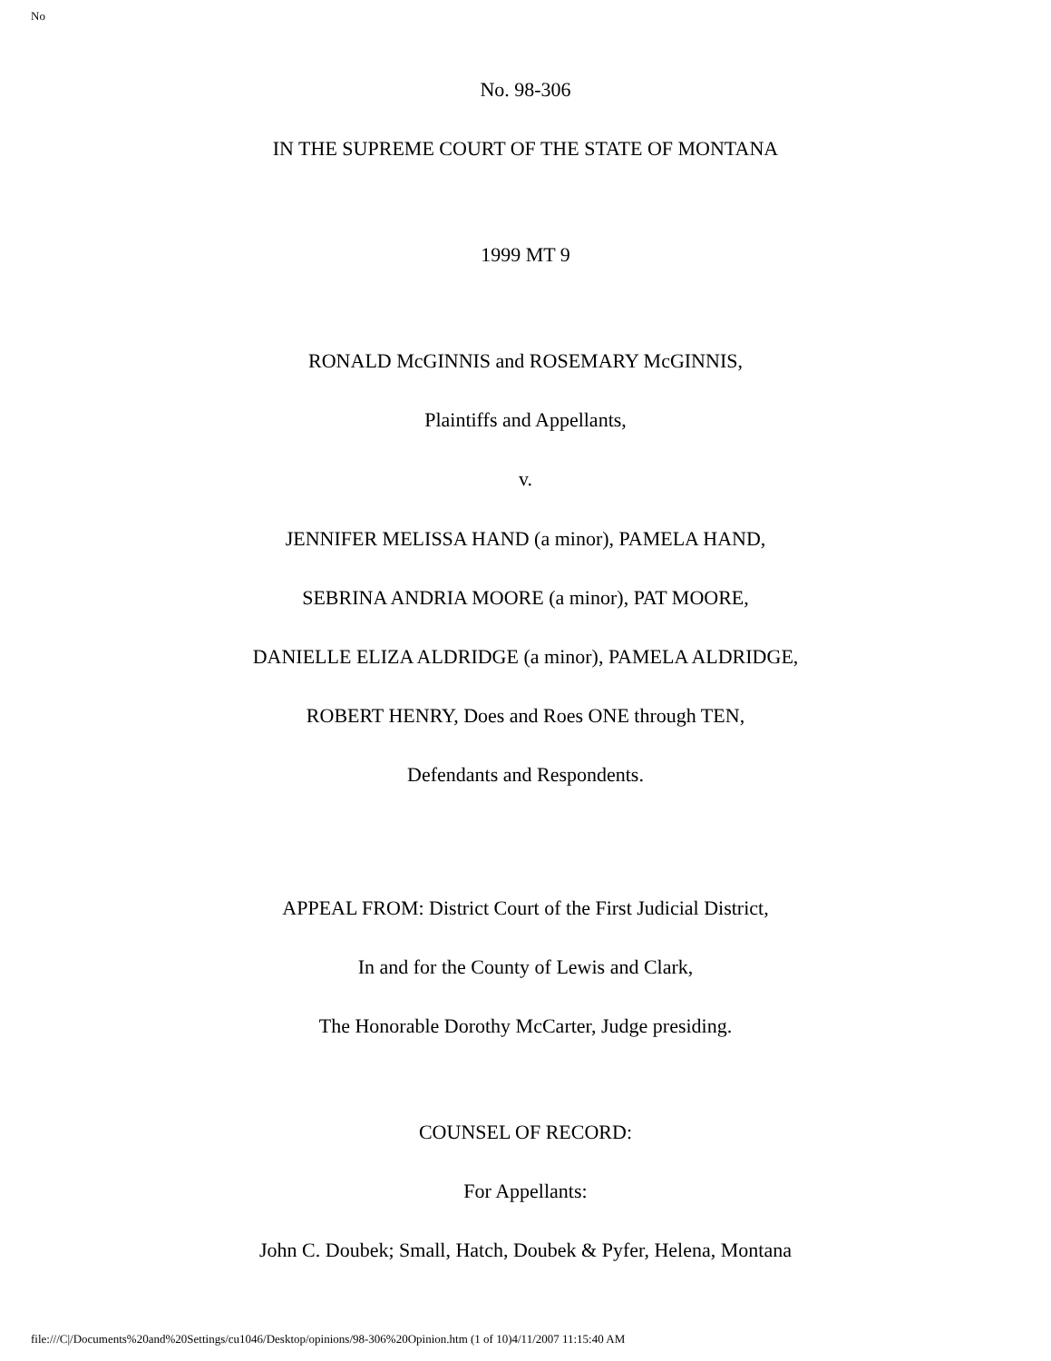No
No. 98-306
IN THE SUPREME COURT OF THE STATE OF MONTANA
1999 MT 9
RONALD McGINNIS and ROSEMARY McGINNIS,
Plaintiffs and Appellants,
v.
JENNIFER MELISSA HAND (a minor), PAMELA HAND,
SEBRINA ANDRIA MOORE (a minor), PAT MOORE,
DANIELLE ELIZA ALDRIDGE (a minor), PAMELA ALDRIDGE,
ROBERT HENRY, Does and Roes ONE through TEN,
Defendants and Respondents.
APPEAL FROM: District Court of the First Judicial District,
In and for the County of Lewis and Clark,
The Honorable Dorothy McCarter, Judge presiding.
COUNSEL OF RECORD:
For Appellants:
John C. Doubek; Small, Hatch, Doubek & Pyfer, Helena, Montana
file:///C|/Documents%20and%20Settings/cu1046/Desktop/opinions/98-306%20Opinion.htm (1 of 10)4/11/2007 11:15:40 AM